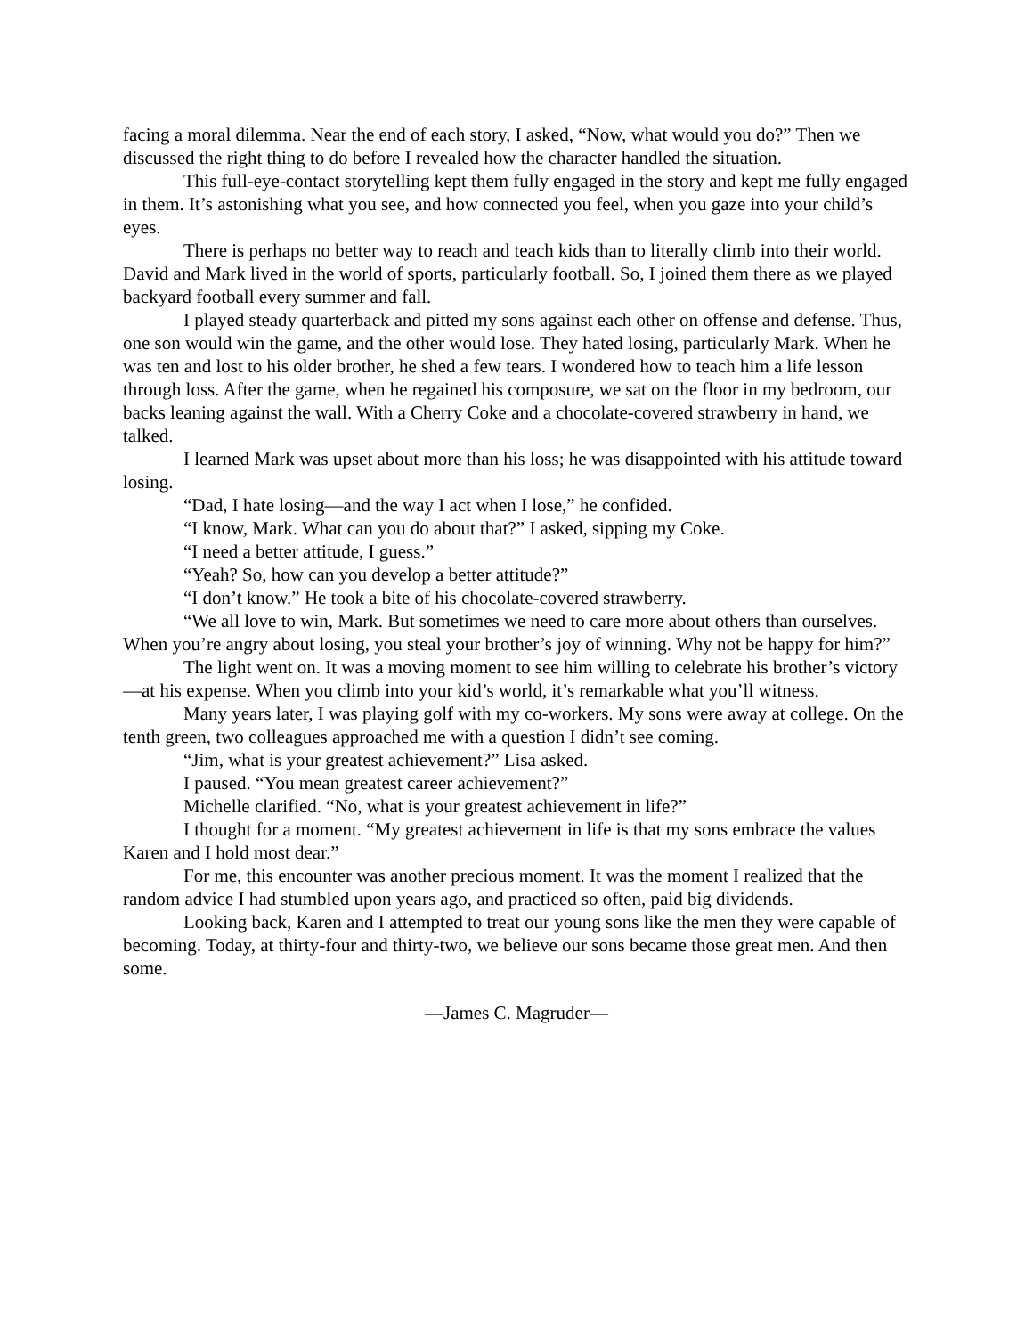facing a moral dilemma. Near the end of each story, I asked, “Now, what would you do?” Then we discussed the right thing to do before I revealed how the character handled the situation.
This full-eye-contact storytelling kept them fully engaged in the story and kept me fully engaged in them. It’s astonishing what you see, and how connected you feel, when you gaze into your child’s eyes.
There is perhaps no better way to reach and teach kids than to literally climb into their world. David and Mark lived in the world of sports, particularly football. So, I joined them there as we played backyard football every summer and fall.
I played steady quarterback and pitted my sons against each other on offense and defense. Thus, one son would win the game, and the other would lose. They hated losing, particularly Mark. When he was ten and lost to his older brother, he shed a few tears. I wondered how to teach him a life lesson through loss. After the game, when he regained his composure, we sat on the floor in my bedroom, our backs leaning against the wall. With a Cherry Coke and a chocolate-covered strawberry in hand, we talked.
I learned Mark was upset about more than his loss; he was disappointed with his attitude toward losing.
“Dad, I hate losing—and the way I act when I lose,” he confided.
“I know, Mark. What can you do about that?” I asked, sipping my Coke.
“I need a better attitude, I guess.”
“Yeah? So, how can you develop a better attitude?”
“I don’t know.” He took a bite of his chocolate-covered strawberry.
“We all love to win, Mark. But sometimes we need to care more about others than ourselves. When you’re angry about losing, you steal your brother’s joy of winning. Why not be happy for him?”
The light went on. It was a moving moment to see him willing to celebrate his brother’s victory—at his expense. When you climb into your kid’s world, it’s remarkable what you’ll witness.
Many years later, I was playing golf with my co-workers. My sons were away at college. On the tenth green, two colleagues approached me with a question I didn’t see coming.
“Jim, what is your greatest achievement?” Lisa asked.
I paused. “You mean greatest career achievement?”
Michelle clarified. “No, what is your greatest achievement in life?”
I thought for a moment. “My greatest achievement in life is that my sons embrace the values Karen and I hold most dear.”
For me, this encounter was another precious moment. It was the moment I realized that the random advice I had stumbled upon years ago, and practiced so often, paid big dividends.
Looking back, Karen and I attempted to treat our young sons like the men they were capable of becoming. Today, at thirty-four and thirty-two, we believe our sons became those great men. And then some.
—James C. Magruder—